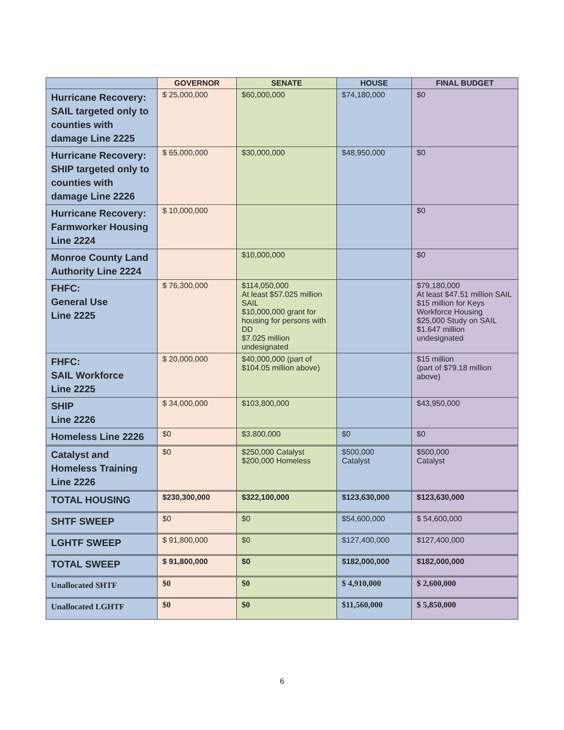| | GOVERNOR | SENATE | HOUSE | FINAL BUDGET |
| --- | --- | --- | --- | --- |
| Hurricane Recovery: SAIL targeted only to counties with damage Line 2225 | $ 25,000,000 | $60,000,000 | $74,180,000 | $0 |
| Hurricane Recovery: SHIP targeted only to counties with damage Line 2226 | $ 65,000,000 | $30,000,000 | $48,950,000 | $0 |
| Hurricane Recovery: Farmworker Housing Line 2224 | $ 10,000,000 | | | $0 |
| Monroe County Land Authority Line 2224 | | $10,000,000 | | $0 |
| FHFC: General Use Line 2225 | $ 76,300,000 | $114,050,000 At least $57.025 million SAIL $10,000,000 grant for housing for persons with DD $7.025 million undesignated | | $79,180,000 At least $47.51 million SAIL $15 million for Keys Workforce Housing $25,000 Study on SAIL $1.647 million undesignated |
| FHFC: SAIL Workforce Line 2225 | $ 20,000,000 | $40,000,000 (part of $104.05 million above) | | $15 million (part of $79.18 million above) |
| SHIP Line 2226 | $ 34,000,000 | $103,800,000 | | $43,950,000 |
| Homeless Line 2226 | $0 | $3.800,000 | $0 | $0 |
| Catalyst and Homeless Training Line 2226 | $0 | $250,000 Catalyst $200,000 Homeless | $500,000 Catalyst | $500,000 Catalyst |
| TOTAL HOUSING | $230,300,000 | $322,100,000 | $123,630,000 | $123,630,000 |
| SHTF SWEEP | $0 | $0 | $54,600,000 | $ 54,600,000 |
| LGHTF SWEEP | $ 91,800,000 | $0 | $127,400,000 | $127,400,000 |
| TOTAL SWEEP | $ 91,800,000 | $0 | $182,000,000 | $182,000,000 |
| Unallocated SHTF | $0 | $0 | $ 4,910,000 | $ 2,600,000 |
| Unallocated LGHTF | $0 | $0 | $11,560,000 | $ 5,850,000 |
6